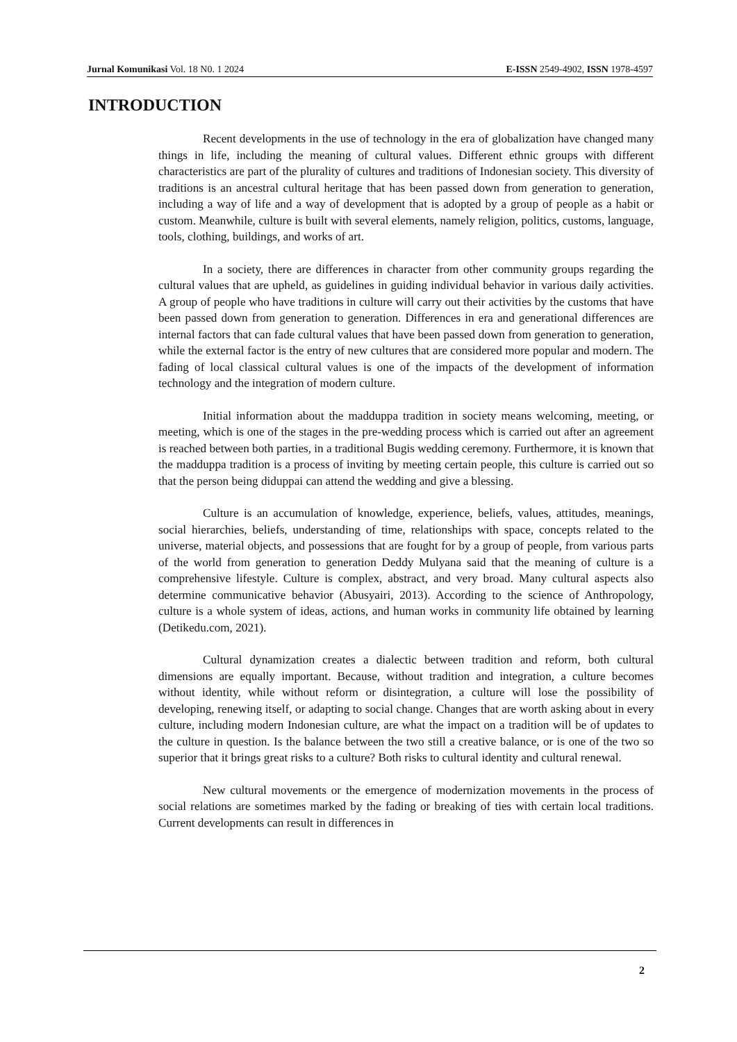Jurnal Komunikasi Vol. 18 N0. 1 2024 E-ISSN 2549-4902, ISSN 1978-4597
INTRODUCTION
Recent developments in the use of technology in the era of globalization have changed many things in life, including the meaning of cultural values. Different ethnic groups with different characteristics are part of the plurality of cultures and traditions of Indonesian society. This diversity of traditions is an ancestral cultural heritage that has been passed down from generation to generation, including a way of life and a way of development that is adopted by a group of people as a habit or custom. Meanwhile, culture is built with several elements, namely religion, politics, customs, language, tools, clothing, buildings, and works of art.
In a society, there are differences in character from other community groups regarding the cultural values that are upheld, as guidelines in guiding individual behavior in various daily activities. A group of people who have traditions in culture will carry out their activities by the customs that have been passed down from generation to generation. Differences in era and generational differences are internal factors that can fade cultural values that have been passed down from generation to generation, while the external factor is the entry of new cultures that are considered more popular and modern. The fading of local classical cultural values is one of the impacts of the development of information technology and the integration of modern culture.
Initial information about the madduppa tradition in society means welcoming, meeting, or meeting, which is one of the stages in the pre-wedding process which is carried out after an agreement is reached between both parties, in a traditional Bugis wedding ceremony. Furthermore, it is known that the madduppa tradition is a process of inviting by meeting certain people, this culture is carried out so that the person being diduppai can attend the wedding and give a blessing.
Culture is an accumulation of knowledge, experience, beliefs, values, attitudes, meanings, social hierarchies, beliefs, understanding of time, relationships with space, concepts related to the universe, material objects, and possessions that are fought for by a group of people, from various parts of the world from generation to generation Deddy Mulyana said that the meaning of culture is a comprehensive lifestyle. Culture is complex, abstract, and very broad. Many cultural aspects also determine communicative behavior (Abusyairi, 2013). According to the science of Anthropology, culture is a whole system of ideas, actions, and human works in community life obtained by learning (Detikedu.com, 2021).
Cultural dynamization creates a dialectic between tradition and reform, both cultural dimensions are equally important. Because, without tradition and integration, a culture becomes without identity, while without reform or disintegration, a culture will lose the possibility of developing, renewing itself, or adapting to social change. Changes that are worth asking about in every culture, including modern Indonesian culture, are what the impact on a tradition will be of updates to the culture in question. Is the balance between the two still a creative balance, or is one of the two so superior that it brings great risks to a culture? Both risks to cultural identity and cultural renewal.
New cultural movements or the emergence of modernization movements in the process of social relations are sometimes marked by the fading or breaking of ties with certain local traditions. Current developments can result in differences in
2